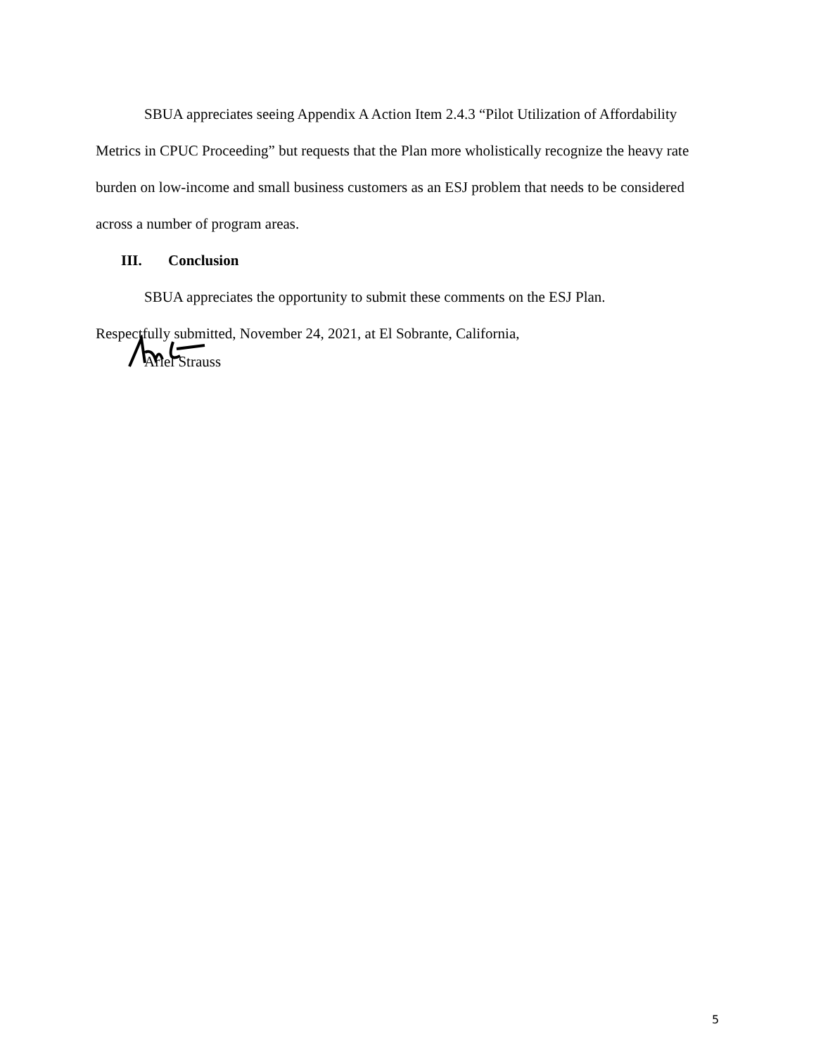SBUA appreciates seeing Appendix A Action Item 2.4.3 “Pilot Utilization of Affordability Metrics in CPUC Proceeding” but requests that the Plan more wholistically recognize the heavy rate burden on low-income and small business customers as an ESJ problem that needs to be considered across a number of program areas.
III. Conclusion
SBUA appreciates the opportunity to submit these comments on the ESJ Plan.
Respectfully submitted, November 24, 2021, at El Sobrante, California,
Ariel Strauss
5